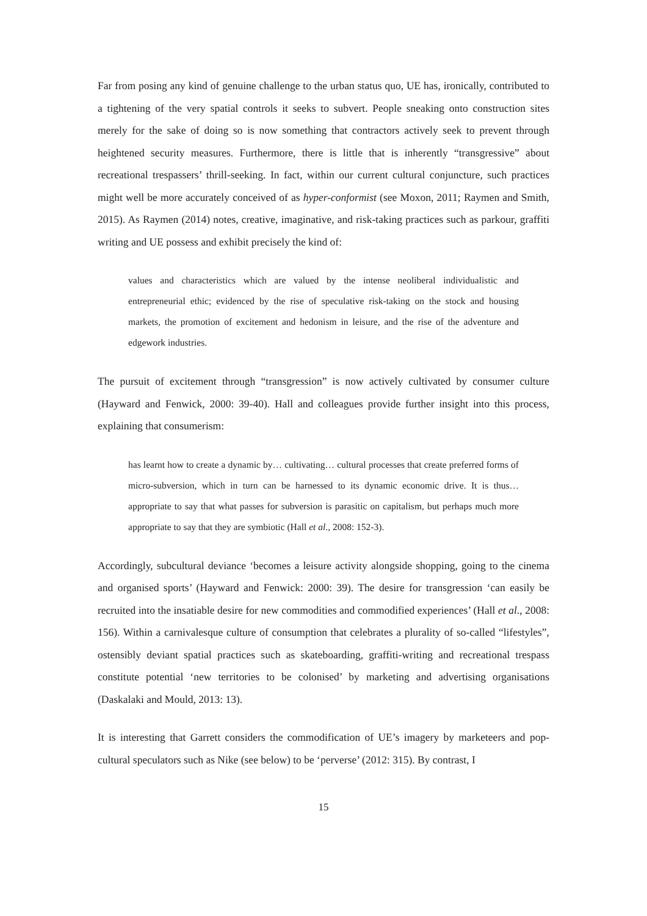Far from posing any kind of genuine challenge to the urban status quo, UE has, ironically, contributed to a tightening of the very spatial controls it seeks to subvert. People sneaking onto construction sites merely for the sake of doing so is now something that contractors actively seek to prevent through heightened security measures. Furthermore, there is little that is inherently “transgressive” about recreational trespassers’ thrill-seeking. In fact, within our current cultural conjuncture, such practices might well be more accurately conceived of as hyper-conformist (see Moxon, 2011; Raymen and Smith, 2015). As Raymen (2014) notes, creative, imaginative, and risk-taking practices such as parkour, graffiti writing and UE possess and exhibit precisely the kind of:
values and characteristics which are valued by the intense neoliberal individualistic and entrepreneurial ethic; evidenced by the rise of speculative risk-taking on the stock and housing markets, the promotion of excitement and hedonism in leisure, and the rise of the adventure and edgework industries.
The pursuit of excitement through “transgression” is now actively cultivated by consumer culture (Hayward and Fenwick, 2000: 39-40). Hall and colleagues provide further insight into this process, explaining that consumerism:
has learnt how to create a dynamic by… cultivating… cultural processes that create preferred forms of micro-subversion, which in turn can be harnessed to its dynamic economic drive. It is thus… appropriate to say that what passes for subversion is parasitic on capitalism, but perhaps much more appropriate to say that they are symbiotic (Hall et al., 2008: 152-3).
Accordingly, subcultural deviance ‘becomes a leisure activity alongside shopping, going to the cinema and organised sports’ (Hayward and Fenwick: 2000: 39). The desire for transgression ‘can easily be recruited into the insatiable desire for new commodities and commodified experiences’ (Hall et al., 2008: 156). Within a carnivalesque culture of consumption that celebrates a plurality of so-called “lifestyles”, ostensibly deviant spatial practices such as skateboarding, graffiti-writing and recreational trespass constitute potential ‘new territories to be colonised’ by marketing and advertising organisations (Daskalaki and Mould, 2013: 13).
It is interesting that Garrett considers the commodification of UE’s imagery by marketeers and pop-cultural speculators such as Nike (see below) to be ‘perverse’ (2012: 315). By contrast, I
15